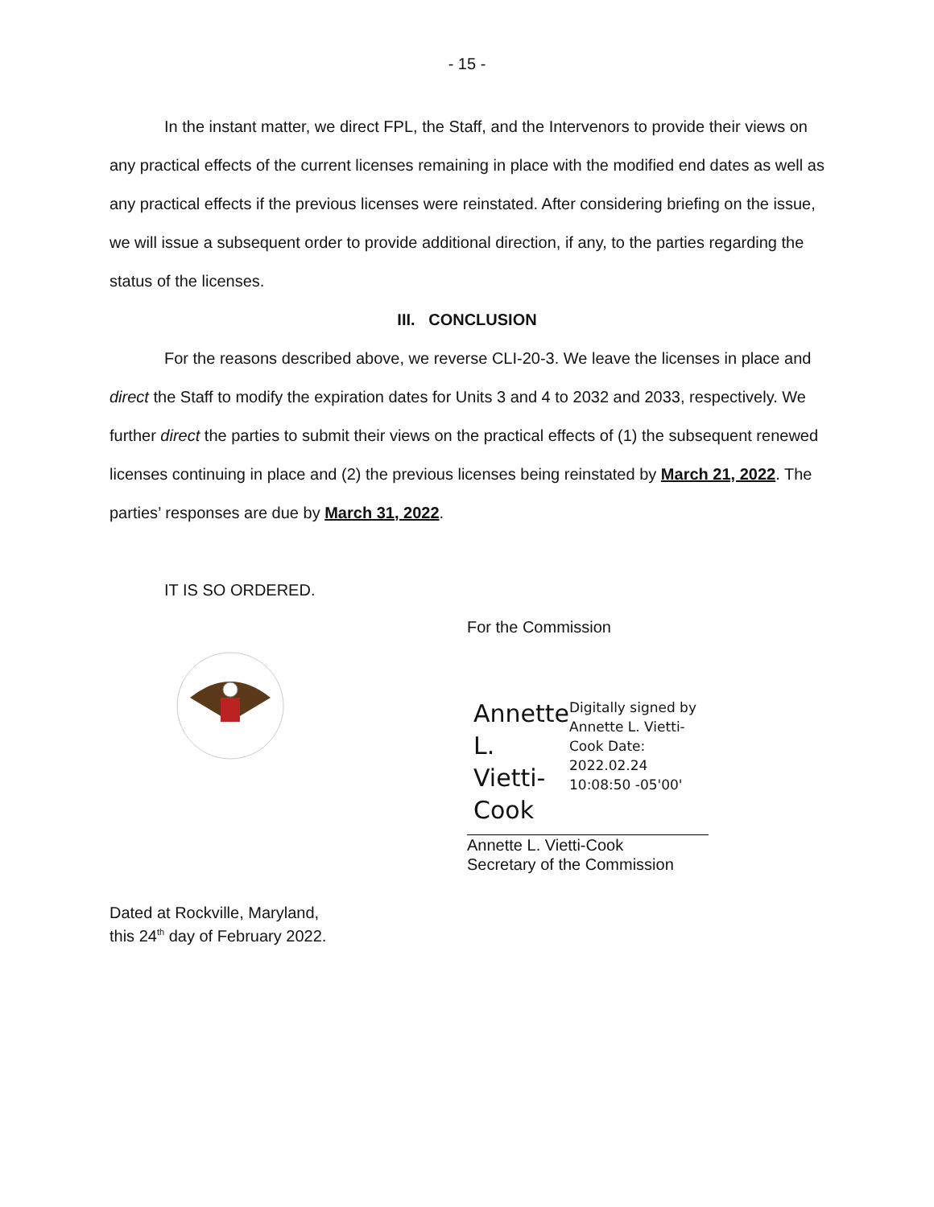- 15 -
In the instant matter, we direct FPL, the Staff, and the Intervenors to provide their views on any practical effects of the current licenses remaining in place with the modified end dates as well as any practical effects if the previous licenses were reinstated. After considering briefing on the issue, we will issue a subsequent order to provide additional direction, if any, to the parties regarding the status of the licenses.
III. CONCLUSION
For the reasons described above, we reverse CLI-20-3. We leave the licenses in place and direct the Staff to modify the expiration dates for Units 3 and 4 to 2032 and 2033, respectively. We further direct the parties to submit their views on the practical effects of (1) the subsequent renewed licenses continuing in place and (2) the previous licenses being reinstated by March 21, 2022. The parties’ responses are due by March 31, 2022.
IT IS SO ORDERED.
For the Commission
Annette L. Vietti-Cook
Digitally signed by Annette L. Vietti-Cook Date: 2022.02.24 10:08:50 -05'00'
Annette L. Vietti-Cook
Secretary of the Commission
Dated at Rockville, Maryland,
this 24<sup>th</sup> day of February 2022.